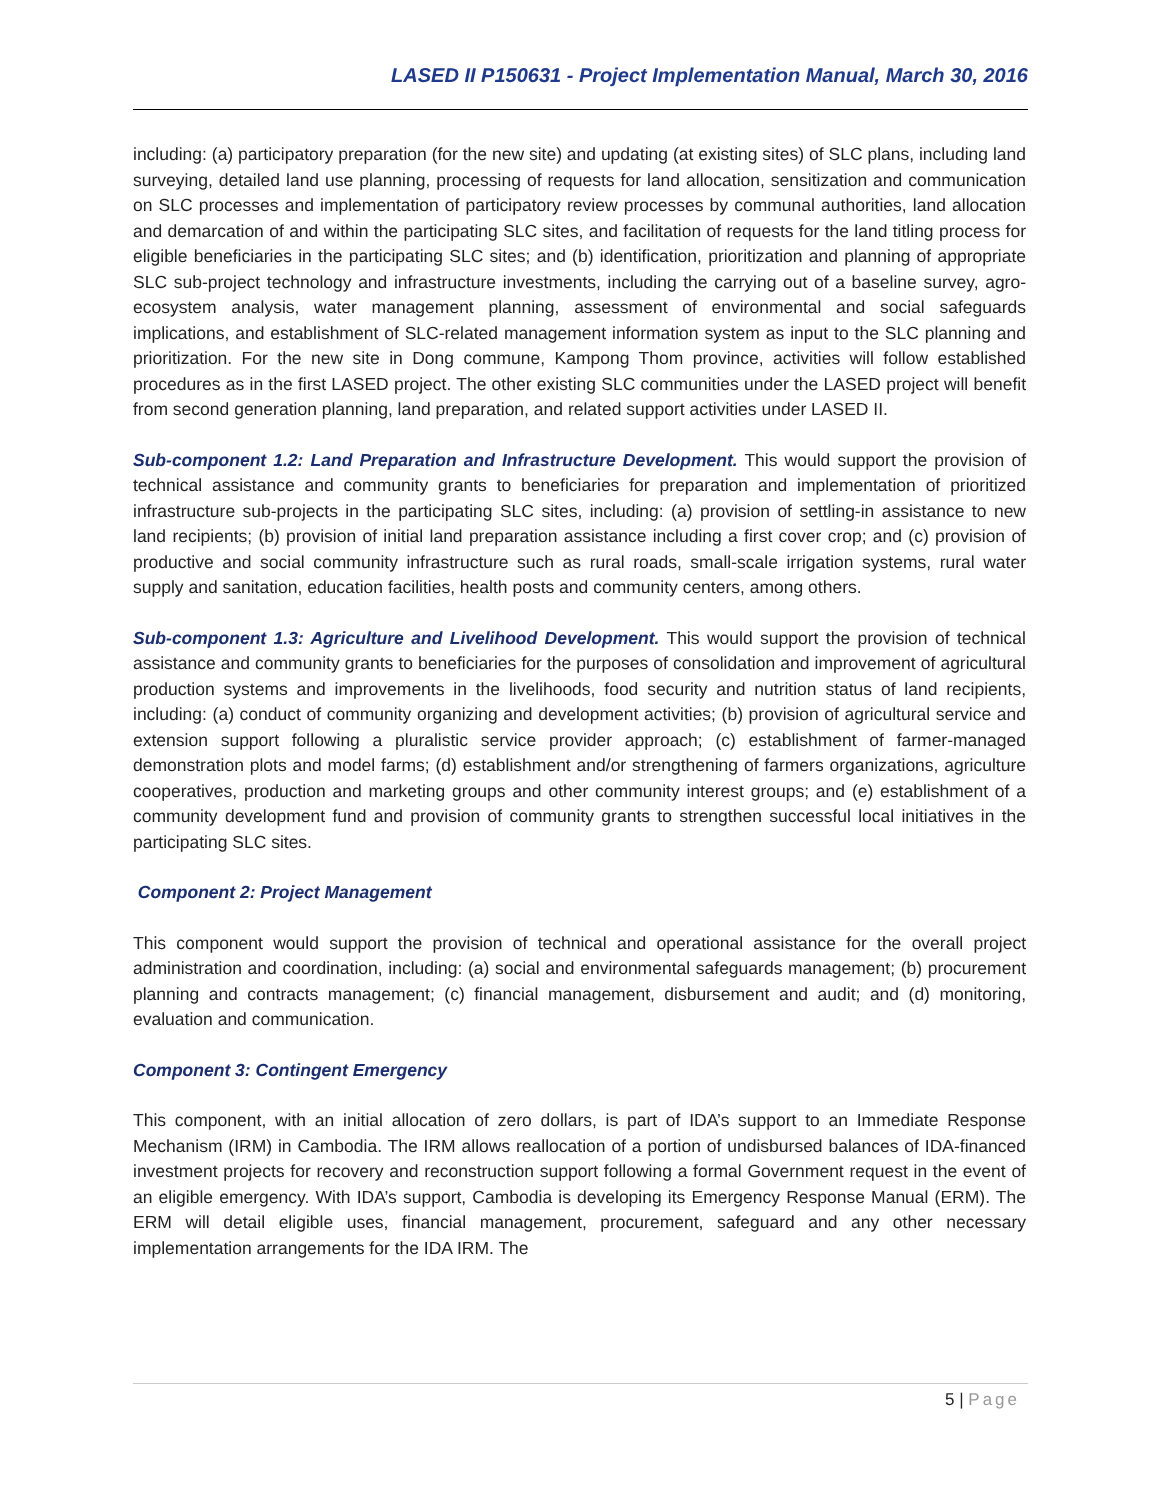LASED II P150631 - Project Implementation Manual, March 30, 2016
including: (a) participatory preparation (for the new site) and updating (at existing sites) of SLC plans, including land surveying, detailed land use planning, processing of requests for land allocation, sensitization and communication on SLC processes and implementation of participatory review processes by communal authorities, land allocation and demarcation of and within the participating SLC sites, and facilitation of requests for the land titling process for eligible beneficiaries in the participating SLC sites; and (b) identification, prioritization and planning of appropriate SLC sub-project technology and infrastructure investments, including the carrying out of a baseline survey, agro-ecosystem analysis, water management planning, assessment of environmental and social safeguards implications, and establishment of SLC-related management information system as input to the SLC planning and prioritization. For the new site in Dong commune, Kampong Thom province, activities will follow established procedures as in the first LASED project. The other existing SLC communities under the LASED project will benefit from second generation planning, land preparation, and related support activities under LASED II.
Sub-component 1.2: Land Preparation and Infrastructure Development. This would support the provision of technical assistance and community grants to beneficiaries for preparation and implementation of prioritized infrastructure sub-projects in the participating SLC sites, including: (a) provision of settling-in assistance to new land recipients; (b) provision of initial land preparation assistance including a first cover crop; and (c) provision of productive and social community infrastructure such as rural roads, small-scale irrigation systems, rural water supply and sanitation, education facilities, health posts and community centers, among others.
Sub-component 1.3: Agriculture and Livelihood Development. This would support the provision of technical assistance and community grants to beneficiaries for the purposes of consolidation and improvement of agricultural production systems and improvements in the livelihoods, food security and nutrition status of land recipients, including: (a) conduct of community organizing and development activities; (b) provision of agricultural service and extension support following a pluralistic service provider approach; (c) establishment of farmer-managed demonstration plots and model farms; (d) establishment and/or strengthening of farmers organizations, agriculture cooperatives, production and marketing groups and other community interest groups; and (e) establishment of a community development fund and provision of community grants to strengthen successful local initiatives in the participating SLC sites.
Component 2: Project Management
This component would support the provision of technical and operational assistance for the overall project administration and coordination, including: (a) social and environmental safeguards management; (b) procurement planning and contracts management; (c) financial management, disbursement and audit; and (d) monitoring, evaluation and communication.
Component 3: Contingent Emergency
This component, with an initial allocation of zero dollars, is part of IDA’s support to an Immediate Response Mechanism (IRM) in Cambodia. The IRM allows reallocation of a portion of undisbursed balances of IDA-financed investment projects for recovery and reconstruction support following a formal Government request in the event of an eligible emergency. With IDA’s support, Cambodia is developing its Emergency Response Manual (ERM). The ERM will detail eligible uses, financial management, procurement, safeguard and any other necessary implementation arrangements for the IDA IRM. The
5 | Page